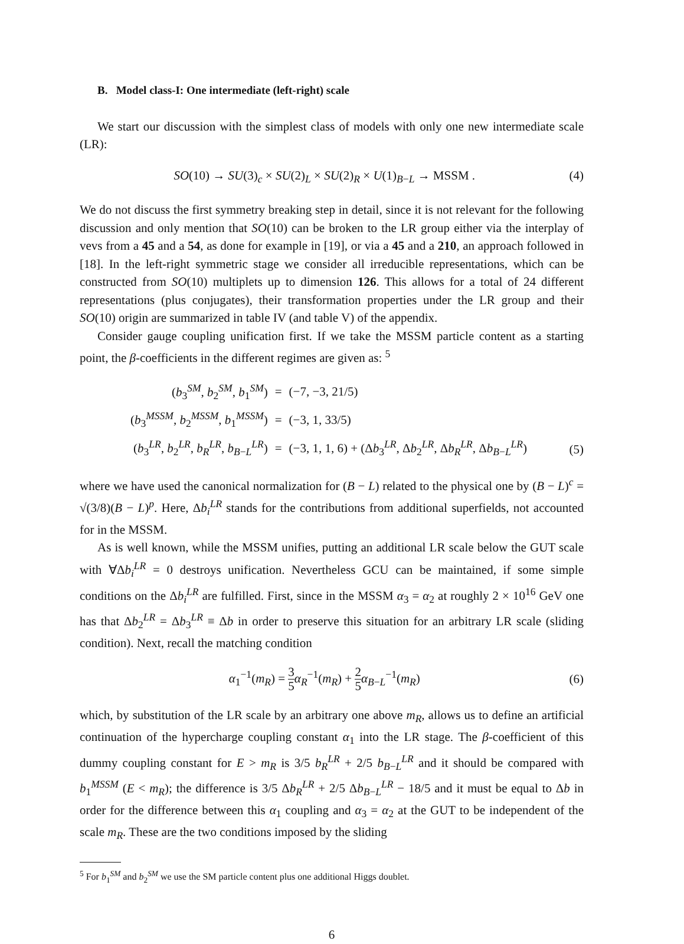B. Model class-I: One intermediate (left-right) scale
We start our discussion with the simplest class of models with only one new intermediate scale (LR):
SO(10) → SU(3)<sub>c</sub> × SU(2)<sub>L</sub> × SU(2)<sub>R</sub> × U(1)<sub>B−L</sub> → MSSM . (4)
We do not discuss the first symmetry breaking step in detail, since it is not relevant for the following discussion and only mention that SO(10) can be broken to the LR group either via the interplay of vevs from a 45 and a 54, as done for example in [19], or via a 45 and a 210, an approach followed in [18]. In the left-right symmetric stage we consider all irreducible representations, which can be constructed from SO(10) multiplets up to dimension 126. This allows for a total of 24 different representations (plus conjugates), their transformation properties under the LR group and their SO(10) origin are summarized in table IV (and table V) of the appendix.
Consider gauge coupling unification first. If we take the MSSM particle content as a starting point, the β-coefficients in the different regimes are given as: <sup>5</sup>
| ( b<sub>3</sub><sup>SM</sup>, b<sub>2</sub><sup>SM</sup>, b<sub>1</sub><sup>SM</sup>) | = | (−7, −3, 21/5) |
| ( b<sub>3</sub><sup>MSSM</sup>, b<sub>2</sub><sup>MSSM</sup>, b<sub>1</sub><sup>MSSM</sup>) | = | (−3, 1, 33/5) |
| ( b<sub>3</sub><sup>LR</sup>, b<sub>2</sub><sup>LR</sup>, b<sub>R</sub><sup>LR</sup>, b<sub>B−L</sub><sup>LR</sup>) | = | (−3, 1, 1, 6) + (Δ b<sub>3</sub><sup>LR</sup>, Δ b<sub>2</sub><sup>LR</sup>, Δ b<sub>R</sub><sup>LR</sup>, Δ b<sub>B−L</sub><sup>LR</sup>) |
(5)
where we have used the canonical normalization for (B − L) related to the physical one by (B − L)<sup>c</sup> = √(3/8)(B − L)<sup>p</sup>. Here, Δb<sub>i</sub><sup>LR</sup> stands for the contributions from additional superfields, not accounted for in the MSSM.
As is well known, while the MSSM unifies, putting an additional LR scale below the GUT scale with ∀Δb<sub>i</sub><sup>LR</sup> = 0 destroys unification. Nevertheless GCU can be maintained, if some simple conditions on the Δb<sub>i</sub><sup>LR</sup> are fulfilled. First, since in the MSSM α<sub>3</sub> = α<sub>2</sub> at roughly 2 × 10<sup>16</sup> GeV one has that Δb<sub>2</sub><sup>LR</sup> = Δb<sub>3</sub><sup>LR</sup> ≡ Δb in order to preserve this situation for an arbitrary LR scale (sliding condition). Next, recall the matching condition
α<sub>1</sub><sup>−1</sup>(m<sub>R</sub>) = 3 5 α<sub>R</sub><sup>−1</sup>(m<sub>R</sub>) + 2 5 α<sub>B−L</sub><sup>−1</sup>(m<sub>R</sub>) (6)
which, by substitution of the LR scale by an arbitrary one above m<sub>R</sub>, allows us to define an artificial continuation of the hypercharge coupling constant α<sub>1</sub> into the LR stage. The β-coefficient of this dummy coupling constant for E > m<sub>R</sub> is 3/5 b<sub>R</sub><sup>LR</sup> + 2/5 b<sub>B−L</sub><sup>LR</sup> and it should be compared with b<sub>1</sub><sup>MSSM</sup> (E < m<sub>R</sub>); the difference is 3/5 Δb<sub>R</sub><sup>LR</sup> + 2/5 Δb<sub>B−L</sub><sup>LR</sup> − 18/5 and it must be equal to Δb in order for the difference between this α<sub>1</sub> coupling and α<sub>3</sub> = α<sub>2</sub> at the GUT to be independent of the scale m<sub>R</sub>. These are the two conditions imposed by the sliding
<sup>5</sup> For b<sub>1</sub><sup>SM</sup> and b<sub>2</sub><sup>SM</sup> we use the SM particle content plus one additional Higgs doublet.
6